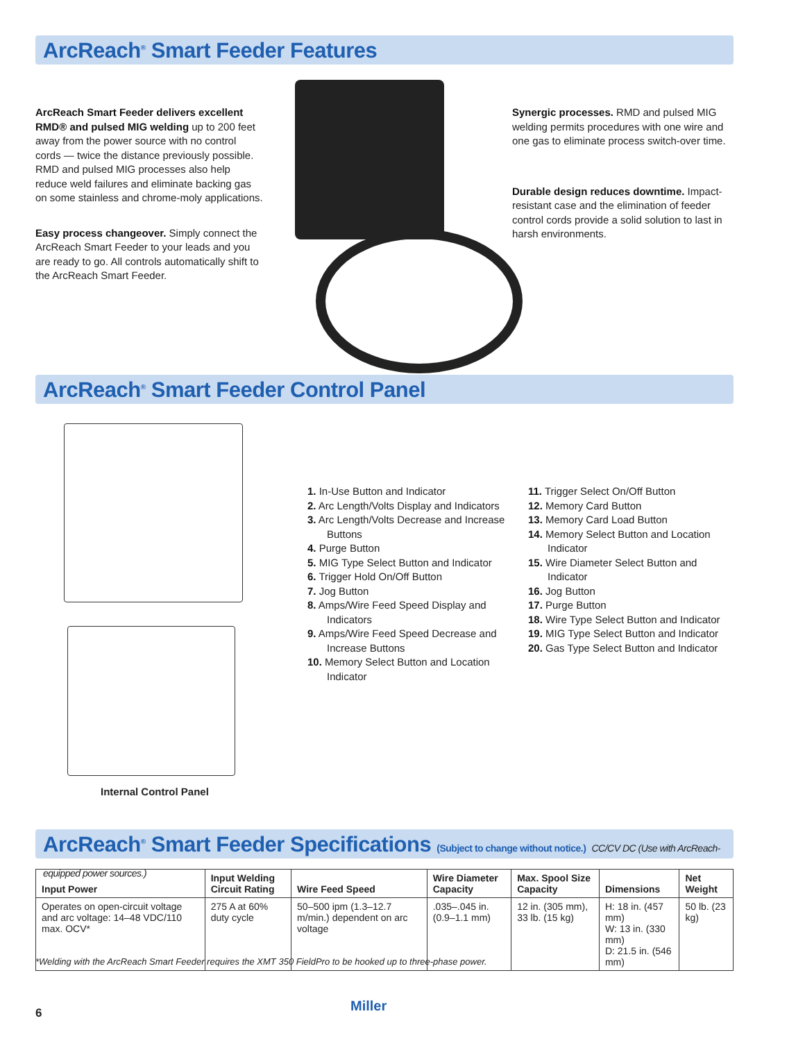ArcReach<sup>®</sup> Smart Feeder Features
ArcReach Smart Feeder delivers excellent RMD® and pulsed MIG welding up to 200 feet away from the power source with no control cords — twice the distance previously possible. RMD and pulsed MIG processes also help reduce weld failures and eliminate backing gas on some stainless and chrome-moly applications.
Easy process changeover. Simply connect the ArcReach Smart Feeder to your leads and you are ready to go. All controls automatically shift to the ArcReach Smart Feeder.
Synergic processes. RMD and pulsed MIG welding permits procedures with one wire and one gas to eliminate process switch-over time.
Durable design reduces downtime. Impact-resistant case and the elimination of feeder control cords provide a solid solution to last in harsh environments.
ArcReach<sup>®</sup> Smart Feeder Control Panel
Internal Control Panel
1. In-Use Button and Indicator
2. Arc Length/Volts Display and Indicators
3. Arc Length/Volts Decrease and Increase Buttons
4. Purge Button
5. MIG Type Select Button and Indicator
6. Trigger Hold On/Off Button
7. Jog Button
8. Amps/Wire Feed Speed Display and Indicators
9. Amps/Wire Feed Speed Decrease and Increase Buttons
10. Memory Select Button and Location Indicator
11. Trigger Select On/Off Button
12. Memory Card Button
13. Memory Card Load Button
14. Memory Select Button and Location Indicator
15. Wire Diameter Select Button and Indicator
16. Jog Button
17. Purge Button
18. Wire Type Select Button and Indicator
19. MIG Type Select Button and Indicator
20. Gas Type Select Button and Indicator
ArcReach<sup>®</sup> Smart Feeder Specifications (Subject to change without notice.) CC/CV DC (Use with ArcReach-equipped power sources.)
| Input Power | Input Welding Circuit Rating | Wire Feed Speed | Wire Diameter Capacity | Max. Spool Size Capacity | Dimensions | Net Weight |
| --- | --- | --- | --- | --- | --- | --- |
| Operates on open-circuit voltage and arc voltage: 14–48 VDC/110 max. OCV* | 275 A at 60% duty cycle | 50–500 ipm (1.3–12.7 m/min.) dependent on arc voltage | .035–.045 in. (0.9–1.1 mm) | 12 in. (305 mm), 33 lb. (15 kg) | H: 18 in. (457 mm) W: 13 in. (330 mm) D: 21.5 in. (546 mm) | 50 lb. (23 kg) |
*Welding with the ArcReach Smart Feeder requires the XMT 350 FieldPro to be hooked up to three-phase power.
6 Miller